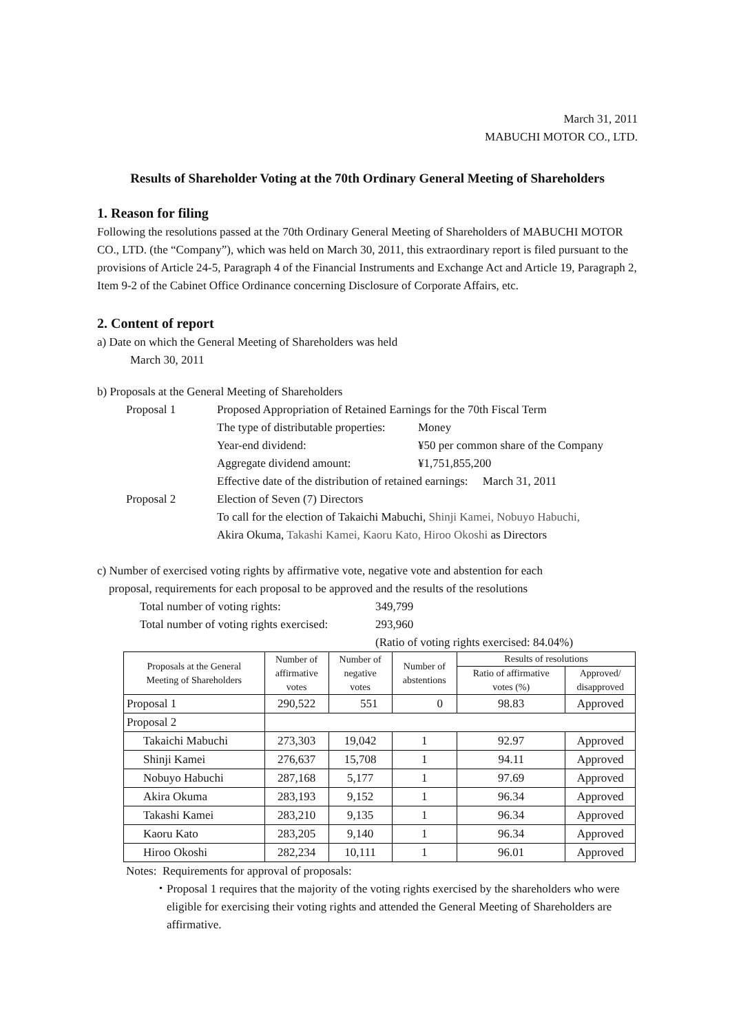March 31, 2011
MABUCHI MOTOR CO., LTD.
Results of Shareholder Voting at the 70th Ordinary General Meeting of Shareholders
1. Reason for filing
Following the resolutions passed at the 70th Ordinary General Meeting of Shareholders of MABUCHI MOTOR CO., LTD. (the “Company”), which was held on March 30, 2011, this extraordinary report is filed pursuant to the provisions of Article 24-5, Paragraph 4 of the Financial Instruments and Exchange Act and Article 19, Paragraph 2, Item 9-2 of the Cabinet Office Ordinance concerning Disclosure of Corporate Affairs, etc.
2. Content of report
a) Date on which the General Meeting of Shareholders was held
March 30, 2011
b) Proposals at the General Meeting of Shareholders
Proposal 1 Proposed Appropriation of Retained Earnings for the 70th Fiscal Term
The type of distributable properties: Money
Year-end dividend: ¥50 per common share of the Company
Aggregate dividend amount: ¥1,751,855,200
Effective date of the distribution of retained earnings: March 31, 2011
Proposal 2 Election of Seven (7) Directors
To call for the election of Takaichi Mabuchi, Shinji Kamei, Nobuyo Habuchi,
Akira Okuma, Takashi Kamei, Kaoru Kato, Hiroo Okoshi as Directors
c) Number of exercised voting rights by affirmative vote, negative vote and abstention for each
proposal, requirements for each proposal to be approved and the results of the resolutions
Total number of voting rights: 349,799
Total number of voting rights exercised: 293,960
(Ratio of voting rights exercised: 84.04%)
| Proposals at the General Meeting of Shareholders | Number of affirmative votes | Number of negative votes | Number of abstentions | Results of resolutions | |
| --- | --- | --- | --- | --- | --- |
| | | | | Ratio of affirmative votes (%) | Approved/ disapproved |
| Proposal 1 | 290,522 | 551 | 0 | 98.83 | Approved |
| Proposal 2 | | | | | |
| Takaichi Mabuchi | 273,303 | 19,042 | 1 | 92.97 | Approved |
| Shinji Kamei | 276,637 | 15,708 | 1 | 94.11 | Approved |
| Nobuyo Habuchi | 287,168 | 5,177 | 1 | 97.69 | Approved |
| Akira Okuma | 283,193 | 9,152 | 1 | 96.34 | Approved |
| Takashi Kamei | 283,210 | 9,135 | 1 | 96.34 | Approved |
| Kaoru Kato | 283,205 | 9,140 | 1 | 96.34 | Approved |
| Hiroo Okoshi | 282,234 | 10,111 | 1 | 96.01 | Approved |
Notes: Requirements for approval of proposals:
・ Proposal 1 requires that the majority of the voting rights exercised by the shareholders who were eligible for exercising their voting rights and attended the General Meeting of Shareholders are affirmative.